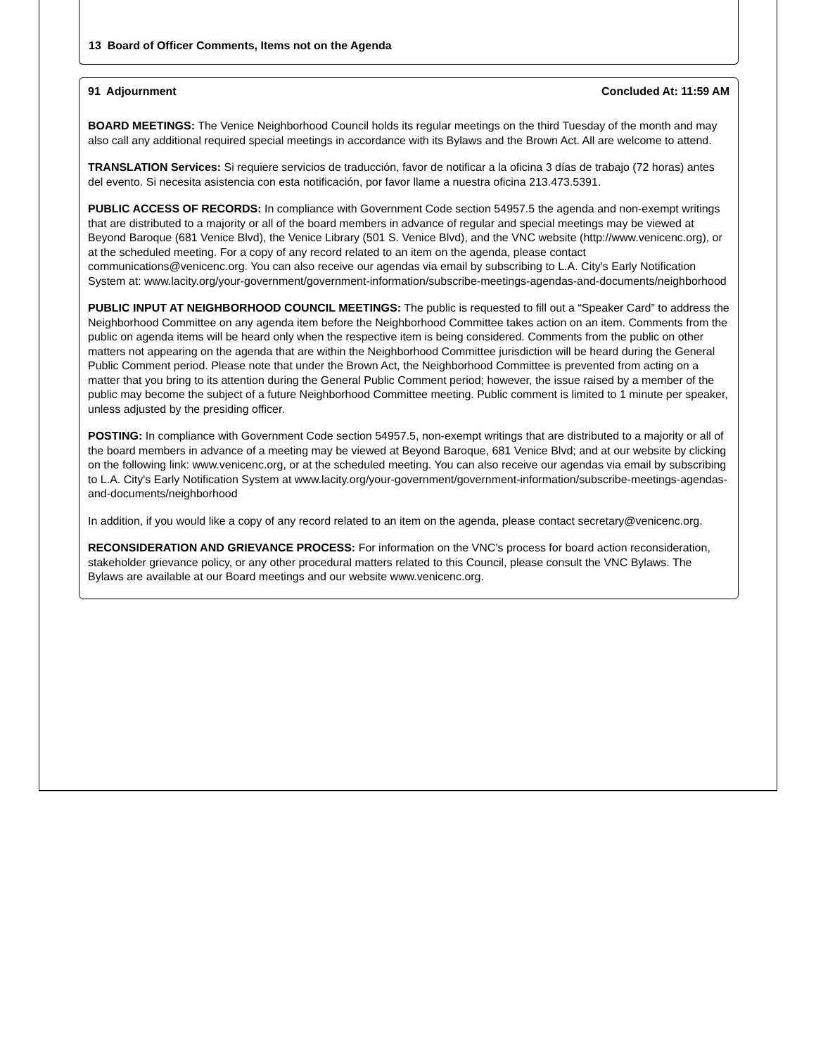13 Board of Officer Comments, Items not on the Agenda
91 Adjournment Concluded At: 11:59 AM
BOARD MEETINGS: The Venice Neighborhood Council holds its regular meetings on the third Tuesday of the month and may also call any additional required special meetings in accordance with its Bylaws and the Brown Act. All are welcome to attend.
TRANSLATION Services: Si requiere servicios de traducción, favor de notificar a la oficina 3 días de trabajo (72 horas) antes del evento. Si necesita asistencia con esta notificación, por favor llame a nuestra oficina 213.473.5391.
PUBLIC ACCESS OF RECORDS: In compliance with Government Code section 54957.5 the agenda and non-exempt writings that are distributed to a majority or all of the board members in advance of regular and special meetings may be viewed at Beyond Baroque (681 Venice Blvd), the Venice Library (501 S. Venice Blvd), and the VNC website (http://www.venicenc.org), or at the scheduled meeting. For a copy of any record related to an item on the agenda, please contact communications@venicenc.org. You can also receive our agendas via email by subscribing to L.A. City's Early Notification System at: www.lacity.org/your-government/government-information/subscribe-meetings-agendas-and-documents/neighborhood
PUBLIC INPUT AT NEIGHBORHOOD COUNCIL MEETINGS: The public is requested to fill out a “Speaker Card” to address the Neighborhood Committee on any agenda item before the Neighborhood Committee takes action on an item. Comments from the public on agenda items will be heard only when the respective item is being considered. Comments from the public on other matters not appearing on the agenda that are within the Neighborhood Committee jurisdiction will be heard during the General Public Comment period. Please note that under the Brown Act, the Neighborhood Committee is prevented from acting on a matter that you bring to its attention during the General Public Comment period; however, the issue raised by a member of the public may become the subject of a future Neighborhood Committee meeting. Public comment is limited to 1 minute per speaker, unless adjusted by the presiding officer.
POSTING: In compliance with Government Code section 54957.5, non-exempt writings that are distributed to a majority or all of the board members in advance of a meeting may be viewed at Beyond Baroque, 681 Venice Blvd; and at our website by clicking on the following link: www.venicenc.org, or at the scheduled meeting. You can also receive our agendas via email by subscribing to L.A. City's Early Notification System at www.lacity.org/your-government/government-information/subscribe-meetings-agendas-and-documents/neighborhood
In addition, if you would like a copy of any record related to an item on the agenda, please contact secretary@venicenc.org.
RECONSIDERATION AND GRIEVANCE PROCESS: For information on the VNC's process for board action reconsideration, stakeholder grievance policy, or any other procedural matters related to this Council, please consult the VNC Bylaws. The Bylaws are available at our Board meetings and our website www.venicenc.org.